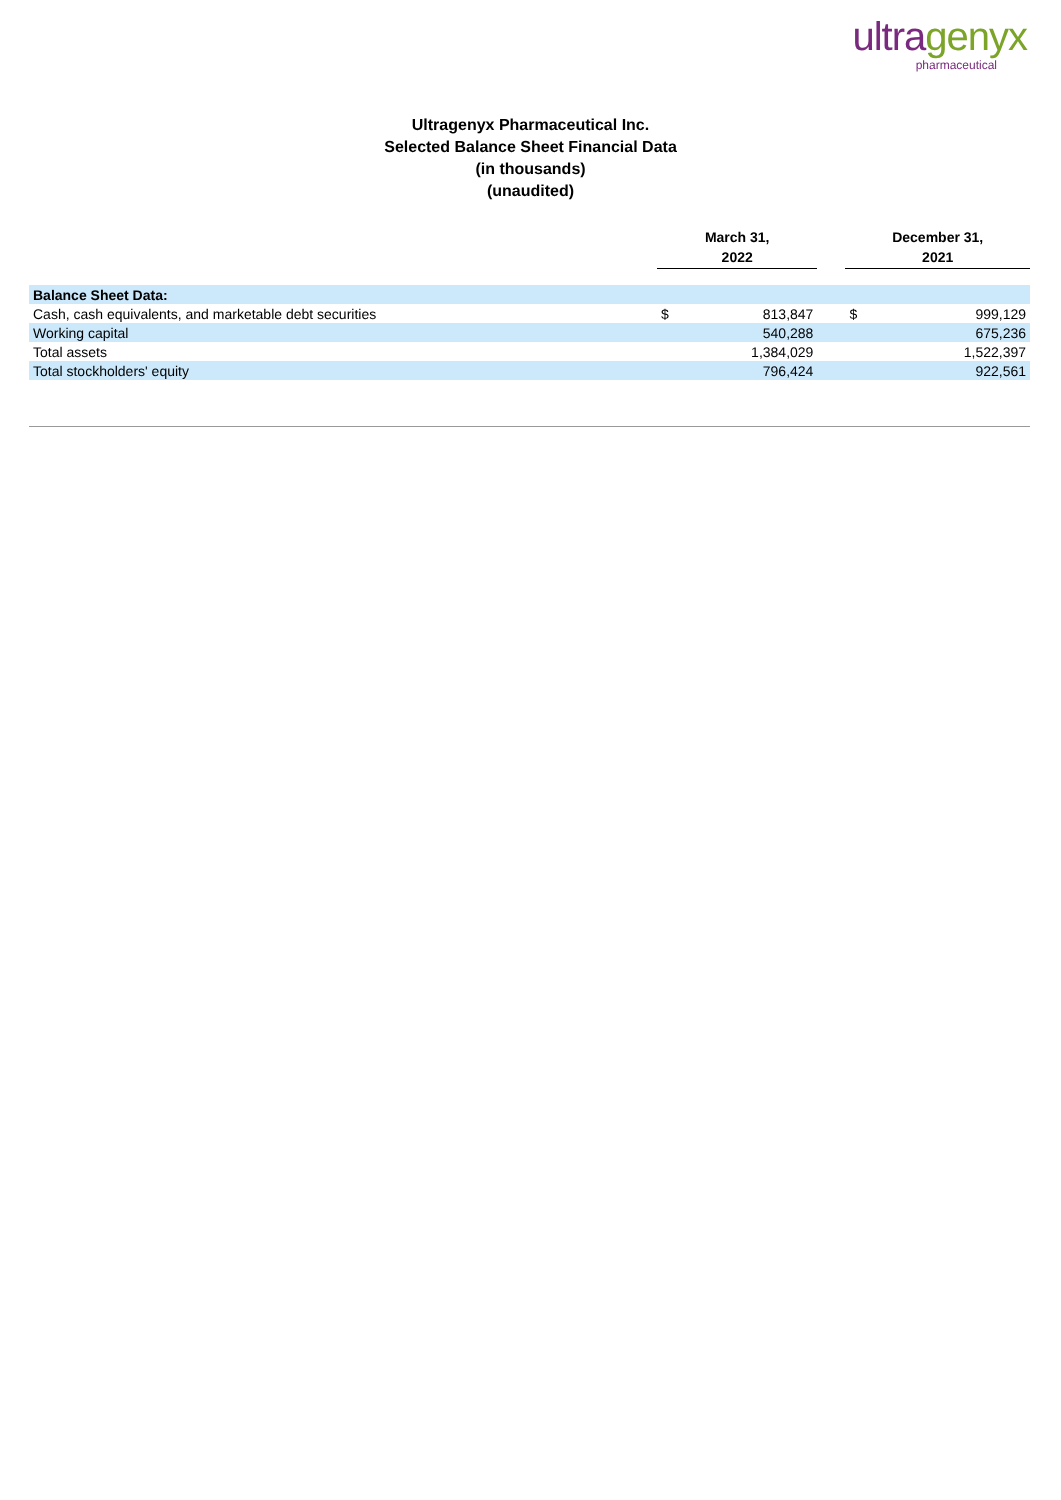ultragenyx
pharmaceutical
Ultragenyx Pharmaceutical Inc.
Selected Balance Sheet Financial Data
(in thousands)
(unaudited)
| | March 31, 2022 | | | December 31, 2021 | |
| --- | --- | --- | --- | --- | --- |
| Balance Sheet Data: | | | | | |
| Cash, cash equivalents, and marketable debt securities | $ | 813,847 | | $ | 999,129 |
| Working capital | | 540,288 | | | 675,236 |
| Total assets | | 1,384,029 | | | 1,522,397 |
| Total stockholders' equity | | 796,424 | | | 922,561 |